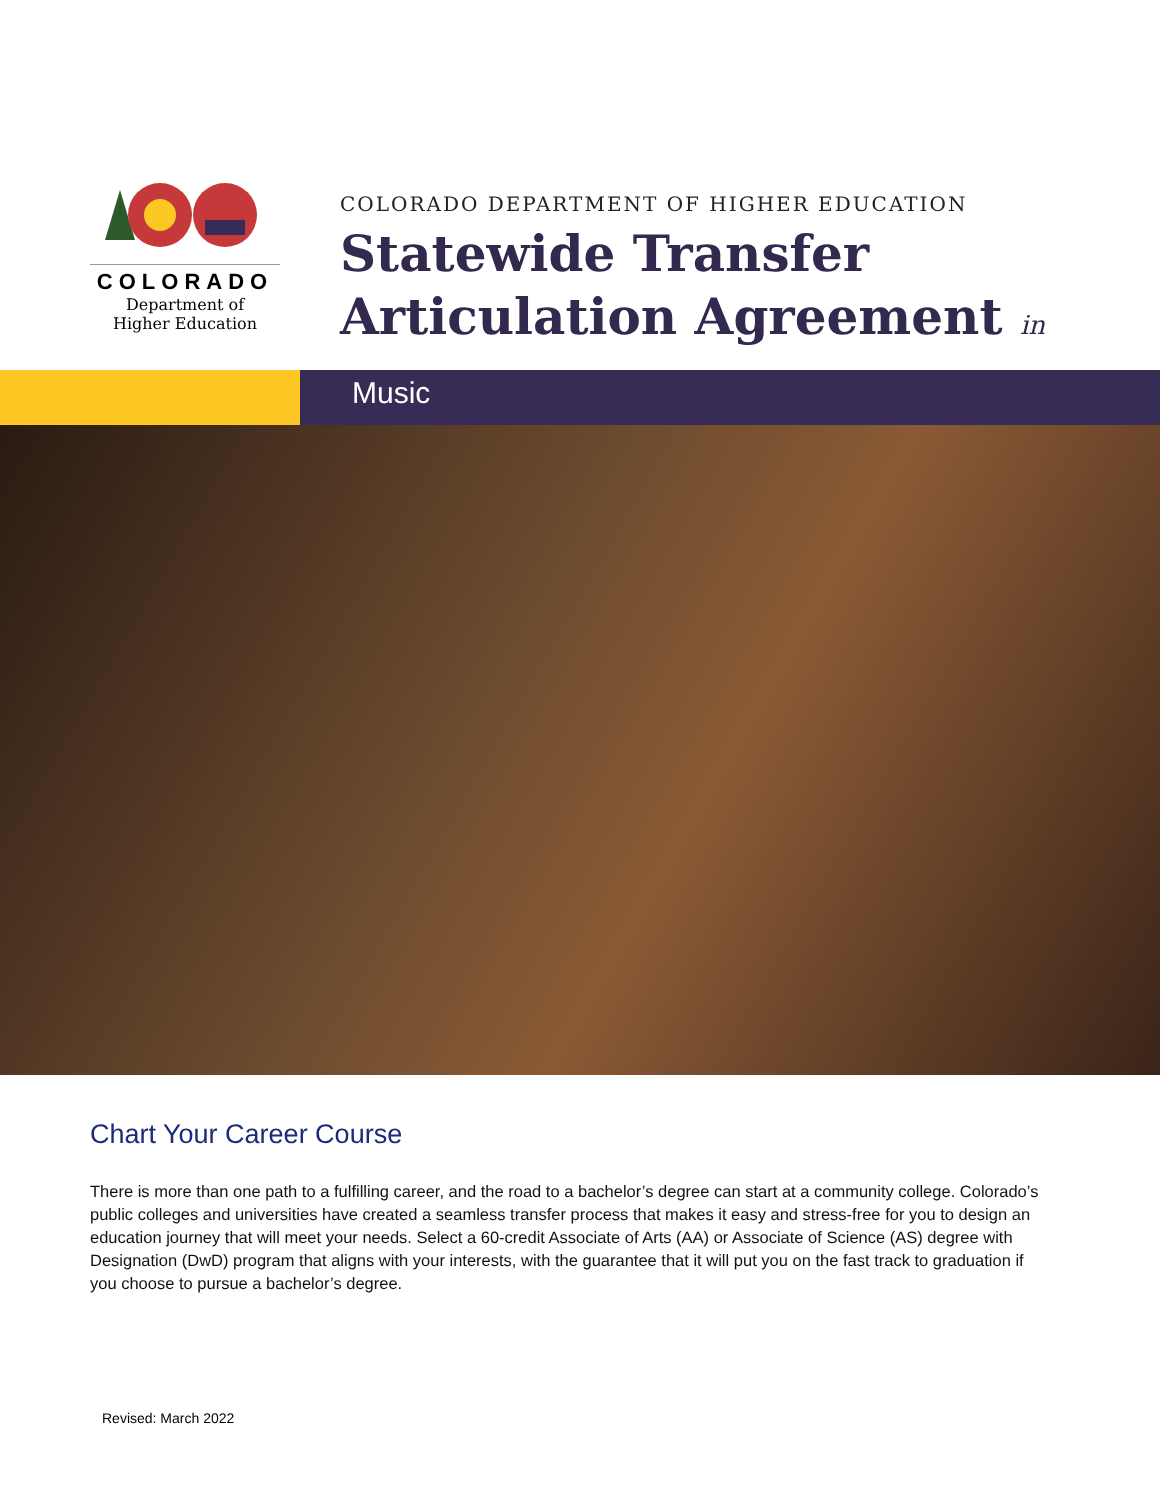COLORADO
Department of
Higher Education
COLORADO DEPARTMENT OF HIGHER EDUCATION
Statewide Transfer
Articulation Agreement in
Music
Chart Your Career Course
There is more than one path to a fulfilling career, and the road to a bachelor’s degree can start at a community college. Colorado’s public colleges and universities have created a seamless transfer process that makes it easy and stress-free for you to design an education journey that will meet your needs. Select a 60-credit Associate of Arts (AA) or Associate of Science (AS) degree with Designation (DwD) program that aligns with your interests, with the guarantee that it will put you on the fast track to graduation if you choose to pursue a bachelor’s degree.
Revised: March 2022